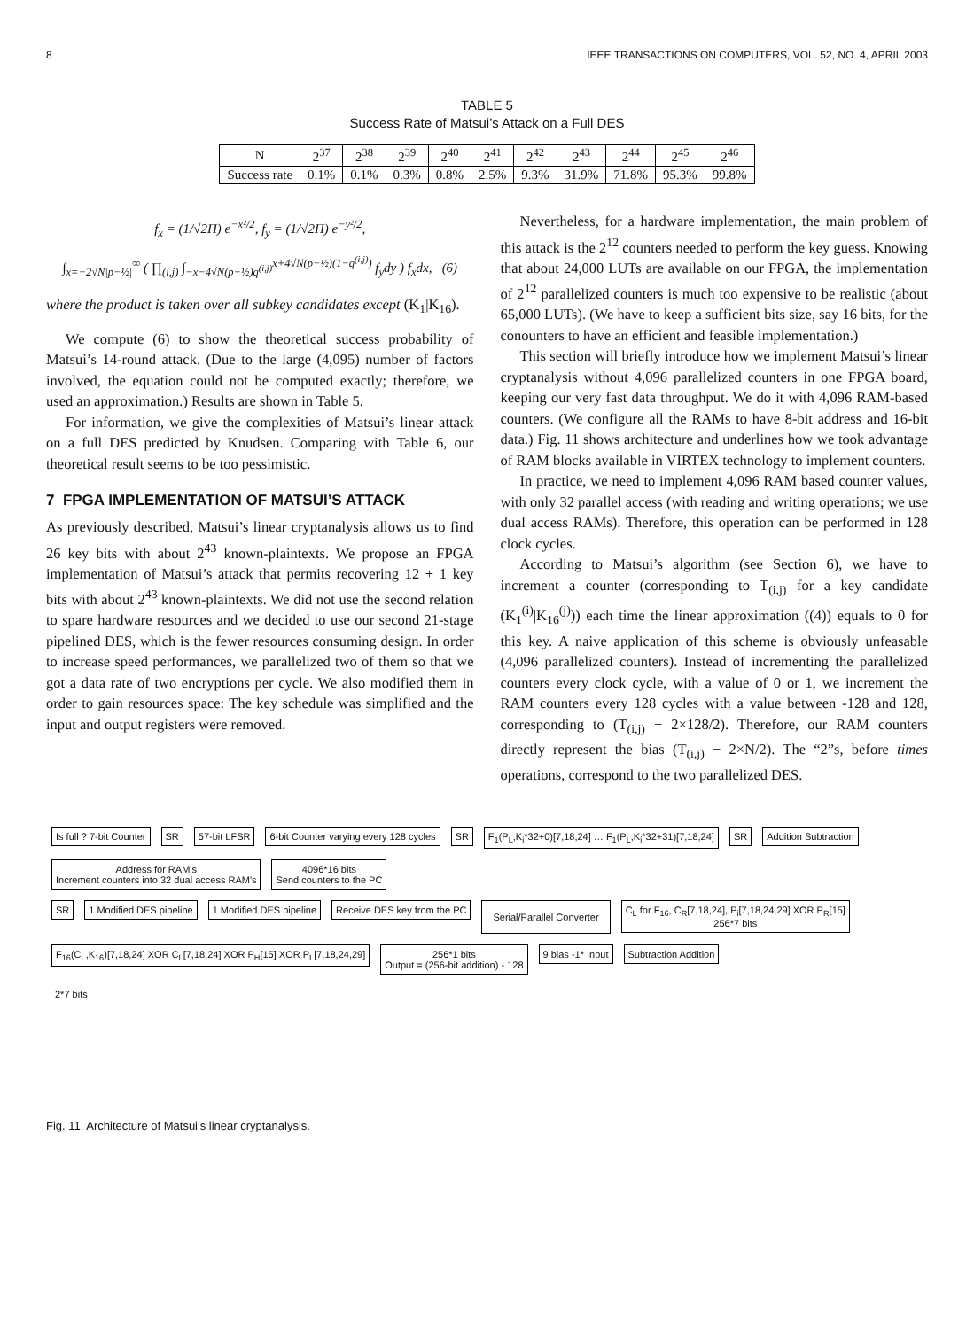8 IEEE TRANSACTIONS ON COMPUTERS, VOL. 52, NO. 4, APRIL 2003
TABLE 5
Success Rate of Matsui’s Attack on a Full DES
| N | 2<sup>37</sup> | 2<sup>38</sup> | 2<sup>39</sup> | 2<sup>40</sup> | 2<sup>41</sup> | 2<sup>42</sup> | 2<sup>43</sup> | 2<sup>44</sup> | 2<sup>45</sup> | 2<sup>46</sup> |
| Success rate | 0.1% | 0.1% | 0.3% | 0.8% | 2.5% | 9.3% | 31.9% | 71.8% | 95.3% | 99.8% |
f<sub>x</sub> = (1/√2Π) e<sup>−x²/2</sup>, f<sub>y</sub> = (1/√2Π) e<sup>−y²/2</sup>,
∫<sub>x=−2√N|p−½|</sub><sup>∞</sup> ( ∏<sub>(i,j)</sub> ∫<sub>−x−4√N(p−½)q<sup>(i,j)</sup></sub><sup>x+4√N(p−½)(1−q<sup>(i,j)</sup>)</sup> f<sub>y</sub>dy ) f<sub>x</sub>dx, (6)
where the product is taken over all subkey candidates except (K<sub>1</sub>|K<sub>16</sub>).
We compute (6) to show the theoretical success probability of Matsui’s 14-round attack. (Due to the large (4,095) number of factors involved, the equation could not be computed exactly; therefore, we used an approximation.) Results are shown in Table 5.
For information, we give the complexities of Matsui’s linear attack on a full DES predicted by Knudsen. Comparing with Table 6, our theoretical result seems to be too pessimistic.
7 FPGA IMPLEMENTATION OF MATSUI’S ATTACK
As previously described, Matsui’s linear cryptanalysis allows us to find 26 key bits with about 2<sup>43</sup> known-plaintexts. We propose an FPGA implementation of Matsui’s attack that permits recovering 12 + 1 key bits with about 2<sup>43</sup> known-plaintexts. We did not use the second relation to spare hardware resources and we decided to use our second 21-stage pipelined DES, which is the fewer resources consuming design. In order to increase speed performances, we parallelized two of them so that we got a data rate of two encryptions per cycle. We also modified them in order to gain resources space: The key schedule was simplified and the input and output registers were removed.
Nevertheless, for a hardware implementation, the main problem of this attack is the 2<sup>12</sup> counters needed to perform the key guess. Knowing that about 24,000 LUTs are available on our FPGA, the implementation of 2<sup>12</sup> parallelized counters is much too expensive to be realistic (about 65,000 LUTs). (We have to keep a sufficient bits size, say 16 bits, for the conounters to have an efficient and feasible implementation.)
This section will briefly introduce how we implement Matsui’s linear cryptanalysis without 4,096 parallelized counters in one FPGA board, keeping our very fast data throughput. We do it with 4,096 RAM-based counters. (We configure all the RAMs to have 8-bit address and 16-bit data.) Fig. 11 shows architecture and underlines how we took advantage of RAM blocks available in VIRTEX technology to implement counters.
In practice, we need to implement 4,096 RAM based counter values, with only 32 parallel access (with reading and writing operations; we use dual access RAMs). Therefore, this operation can be performed in 128 clock cycles.
According to Matsui’s algorithm (see Section 6), we have to increment a counter (corresponding to T<sub>(i,j)</sub> for a key candidate (K<sub>1</sub><sup>(i)</sup>|K<sub>16</sub><sup>(j)</sup>)) each time the linear approximation ((4)) equals to 0 for this key. A naive application of this scheme is obviously unfeasable (4,096 parallelized counters). Instead of incrementing the parallelized counters every clock cycle, with a value of 0 or 1, we increment the RAM counters every 128 cycles with a value between -128 and 128, corresponding to (T<sub>(i,j)</sub> − 2×128/2). Therefore, our RAM counters directly represent the bias (T<sub>(i,j)</sub> − 2×N/2). The “2”s, before times operations, correspond to the two parallelized DES.
Is full ? 7-bit Counter SR 57-bit LFSR 6-bit Counter varying every 128 cycles SR F<sub>1</sub>(P<sub>L</sub>,K<sub>i</sub>*32+0)[7,18,24] … F<sub>1</sub>(P<sub>L</sub>,K<sub>i</sub>*32+31)[7,18,24] SR Addition Subtraction Address for RAM's
Increment counters into 32 dual access RAM's 4096*16 bits
Send counters to the PC
SR 1 Modified DES pipeline 1 Modified DES pipeline Receive DES key from the PC Serial/Parallel Converter C<sub>L</sub> for F<sub>16</sub>, C<sub>R</sub>[7,18,24], P<sub>i</sub>[7,18,24,29] XOR P<sub>R</sub>[15]
256*7 bits F<sub>16</sub>(C<sub>L</sub>,K<sub>16</sub>)[7,18,24] XOR C<sub>L</sub>[7,18,24] XOR P<sub>H</sub>[15] XOR P<sub>L</sub>[7,18,24,29] 256*1 bits
Output = (256-bit addition) - 128 9 bias -1* Input Subtraction Addition
2*7 bits
Fig. 11. Architecture of Matsui’s linear cryptanalysis.